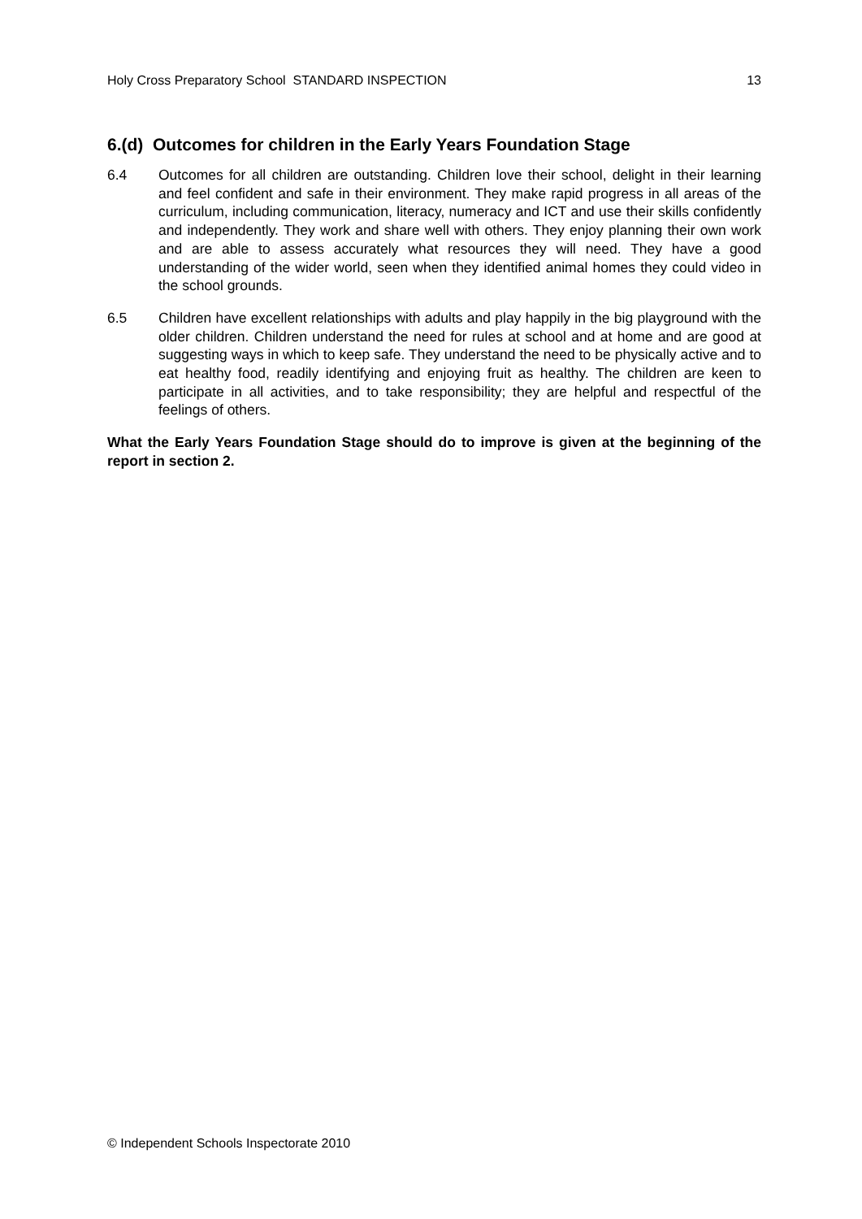Holy Cross Preparatory School STANDARD INSPECTION 13
6.(d) Outcomes for children in the Early Years Foundation Stage
6.4 Outcomes for all children are outstanding. Children love their school, delight in their learning and feel confident and safe in their environment. They make rapid progress in all areas of the curriculum, including communication, literacy, numeracy and ICT and use their skills confidently and independently. They work and share well with others. They enjoy planning their own work and are able to assess accurately what resources they will need. They have a good understanding of the wider world, seen when they identified animal homes they could video in the school grounds.
6.5 Children have excellent relationships with adults and play happily in the big playground with the older children. Children understand the need for rules at school and at home and are good at suggesting ways in which to keep safe. They understand the need to be physically active and to eat healthy food, readily identifying and enjoying fruit as healthy. The children are keen to participate in all activities, and to take responsibility; they are helpful and respectful of the feelings of others.
What the Early Years Foundation Stage should do to improve is given at the beginning of the report in section 2.
© Independent Schools Inspectorate 2010